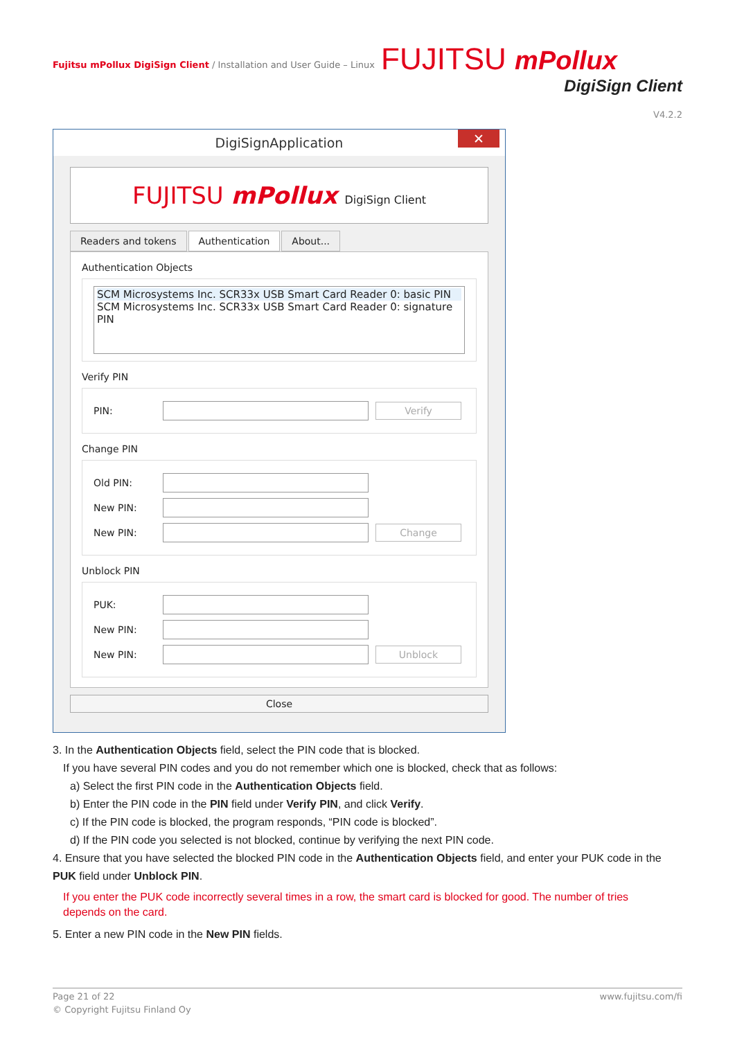Fujitsu mPollux DigiSign Client / Installation and User Guide – Linux
FUJITSU mPollux
DigiSign Client
V4.2.2
DigiSignApplication ✕
FUJITSU mPollux DigiSign Client
Readers and tokens Authentication About...
Authentication Objects
SCM Microsystems Inc. SCR33x USB Smart Card Reader 0: basic PIN
SCM Microsystems Inc. SCR33x USB Smart Card Reader 0: signature PIN
Verify PIN
PIN:
Verify
Change PIN
Old PIN:
New PIN:
New PIN:
Change
Unblock PIN
PUK:
New PIN:
New PIN:
Unblock
Close
3. In the Authentication Objects field, select the PIN code that is blocked.
If you have several PIN codes and you do not remember which one is blocked, check that as follows:
a) Select the first PIN code in the Authentication Objects field.
b) Enter the PIN code in the PIN field under Verify PIN, and click Verify.
c) If the PIN code is blocked, the program responds, “PIN code is blocked”.
d) If the PIN code you selected is not blocked, continue by verifying the next PIN code.
4. Ensure that you have selected the blocked PIN code in the Authentication Objects field, and enter your PUK code in the PUK field under Unblock PIN.
If you enter the PUK code incorrectly several times in a row, the smart card is blocked for good. The number of tries depends on the card.
5. Enter a new PIN code in the New PIN fields.
Page 21 of 22 www.fujitsu.com/fi
© Copyright Fujitsu Finland Oy